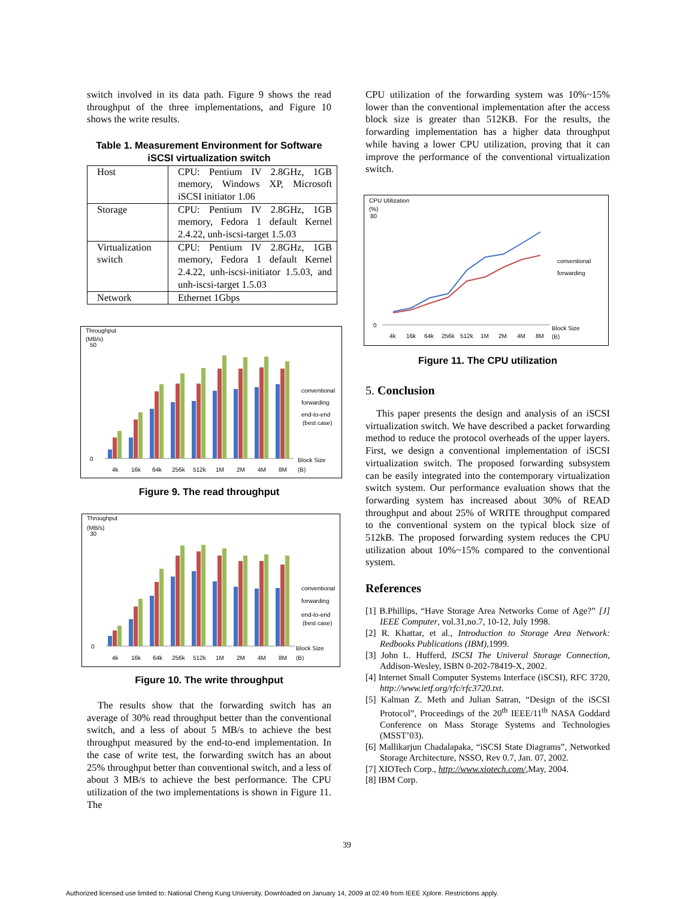switch involved in its data path. Figure 9 shows the read throughput of the three implementations, and Figure 10 shows the write results.
Table 1. Measurement Environment for Software iSCSI virtualization switch
| Host | CPU: Pentium IV 2.8GHz, 1GB memory, Windows XP, Microsoft iSCSI initiator 1.06 |
| Storage | CPU: Pentium IV 2.8GHz, 1GB memory, Fedora 1 default Kernel 2.4.22, unh-iscsi-target 1.5.03 |
| Virtualization switch | CPU: Pentium IV 2.8GHz, 1GB memory, Fedora 1 default Kernel 2.4.22, unh-iscsi-initiator 1.5.03, and unh-iscsi-target 1.5.03 |
| Network | Ethernet 1Gbps |
Throughput
(MB/s)
50
0
conventional
forwarding
end-to-end
(best case)
Block Size
(B)
4k
16k
64k
256k
512k
1M
2M
4M
8M
Figure 9. The read throughput
Throughput
(MB/s)
30
0
conventional
forwarding
end-to-end
(best case)
Block Size
(B)
4k
16k
64k
256k
512k
1M
2M
4M
8M
Figure 10. The write throughput
The results show that the forwarding switch has an average of 30% read throughput better than the conventional switch, and a less of about 5 MB/s to achieve the best throughput measured by the end-to-end implementation. In the case of write test, the forwarding switch has an about 25% throughput better than conventional switch, and a less of about 3 MB/s to achieve the best performance. The CPU utilization of the two implementations is shown in Figure 11. The
CPU utilization of the forwarding system was 10%~15% lower than the conventional implementation after the access block size is greater than 512KB. For the results, the forwarding implementation has a higher data throughput while having a lower CPU utilization, proving that it can improve the performance of the conventional virtualization switch.
CPU Utilization
(%)
80
0
conventional
forwarding
Block Size
(B)
4k
16k
64k
256k
512k
1M
2M
4M
8M
Figure 11. The CPU utilization
5. Conclusion
This paper presents the design and analysis of an iSCSI virtualization switch. We have described a packet forwarding method to reduce the protocol overheads of the upper layers. First, we design a conventional implementation of iSCSI virtualization switch. The proposed forwarding subsystem can be easily integrated into the contemporary virtualization switch system. Our performance evaluation shows that the forwarding system has increased about 30% of READ throughput and about 25% of WRITE throughput compared to the conventional system on the typical block size of 512kB. The proposed forwarding system reduces the CPU utilization about 10%~15% compared to the conventional system.
References
[1] B.Phillips, “Have Storage Area Networks Come of Age?” [J] IEEE Computer, vol.31,no.7, 10-12, July 1998.
[2] R. Khattar, et al., Introduction to Storage Area Network: Redbooks Publications (IBM),1999.
[3] John L. Hufferd, ISCSI The Univeral Storage Connection, Addison-Wesley, ISBN 0-202-78419-X, 2002.
[4] Internet Small Computer Systems Interface (iSCSI), RFC 3720, http://www.ietf.org/rfc/rfc3720.txt.
[5] Kalman Z. Meth and Julian Satran, “Design of the iSCSI Protocol”, Proceedings of the 20<sup>th</sup> IEEE/11<sup>th</sup> NASA Goddard Conference on Mass Storage Systems and Technologies (MSST’03).
[6] Mallikarjun Chadalapaka, “iSCSI State Diagrams”, Networked Storage Architecture, NSSO, Rev 0.7, Jan. 07, 2002.
[7] XIOTech Corp., http://www.xiotech.com/, May, 2004.
[8] IBM Corp.
39
Authorized licensed use limited to: National Cheng Kung University. Downloaded on January 14, 2009 at 02:49 from IEEE Xplore. Restrictions apply.